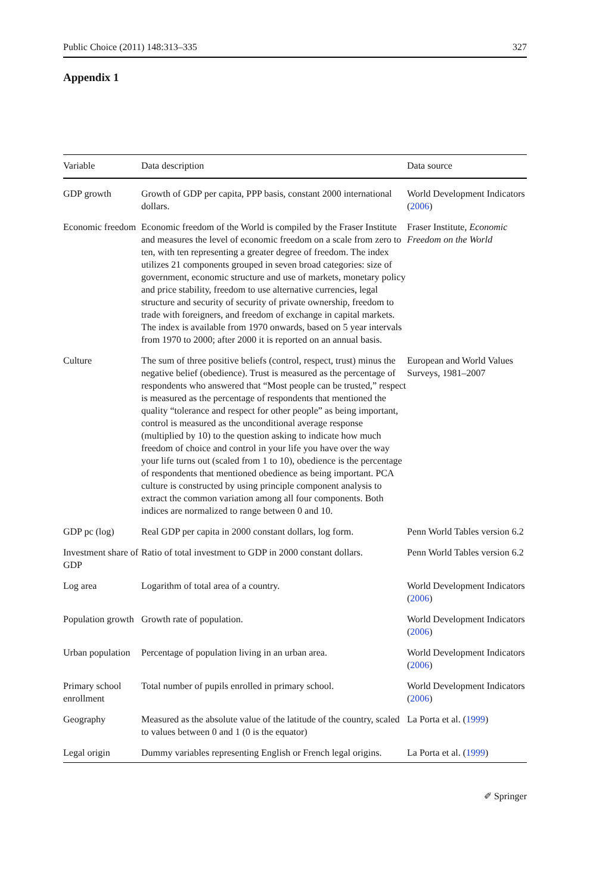Public Choice (2011) 148:313–335 327
Appendix 1
| Variable | Data description | Data source |
| --- | --- | --- |
| GDP growth | Growth of GDP per capita, PPP basis, constant 2000 international dollars. | World Development Indicators ( 2006 ) |
| Economic freedom | Economic freedom of the World is compiled by the Fraser Institute and measures the level of economic freedom on a scale from zero to ten, with ten representing a greater degree of freedom. The index utilizes 21 components grouped in seven broad categories: size of government, economic structure and use of markets, monetary policy and price stability, freedom to use alternative currencies, legal structure and security of security of private ownership, freedom to trade with foreigners, and freedom of exchange in capital markets. The index is available from 1970 onwards, based on 5 year intervals from 1970 to 2000; after 2000 it is reported on an annual basis. | Fraser Institute, Economic Freedom on the World |
| Culture | The sum of three positive beliefs (control, respect, trust) minus the negative belief (obedience). Trust is measured as the percentage of respondents who answered that “Most people can be trusted,” respect is measured as the percentage of respondents that mentioned the quality “tolerance and respect for other people” as being important, control is measured as the unconditional average response (multiplied by 10) to the question asking to indicate how much freedom of choice and control in your life you have over the way your life turns out (scaled from 1 to 10), obedience is the percentage of respondents that mentioned obedience as being important. PCA culture is constructed by using principle component analysis to extract the common variation among all four components. Both indices are normalized to range between 0 and 10. | European and World Values Surveys, 1981–2007 |
| GDP pc (log) | Real GDP per capita in 2000 constant dollars, log form. | Penn World Tables version 6.2 |
| Investment share of GDP | Ratio of total investment to GDP in 2000 constant dollars. | Penn World Tables version 6.2 |
| Log area | Logarithm of total area of a country. | World Development Indicators ( 2006 ) |
| Population growth | Growth rate of population. | World Development Indicators ( 2006 ) |
| Urban population | Percentage of population living in an urban area. | World Development Indicators ( 2006 ) |
| Primary school enrollment | Total number of pupils enrolled in primary school. | World Development Indicators ( 2006 ) |
| Geography | Measured as the absolute value of the latitude of the country, scaled to values between 0 and 1 (0 is the equator) | La Porta et al. ( 1999 ) |
| Legal origin | Dummy variables representing English or French legal origins. | La Porta et al. ( 1999 ) |
✐ Springer